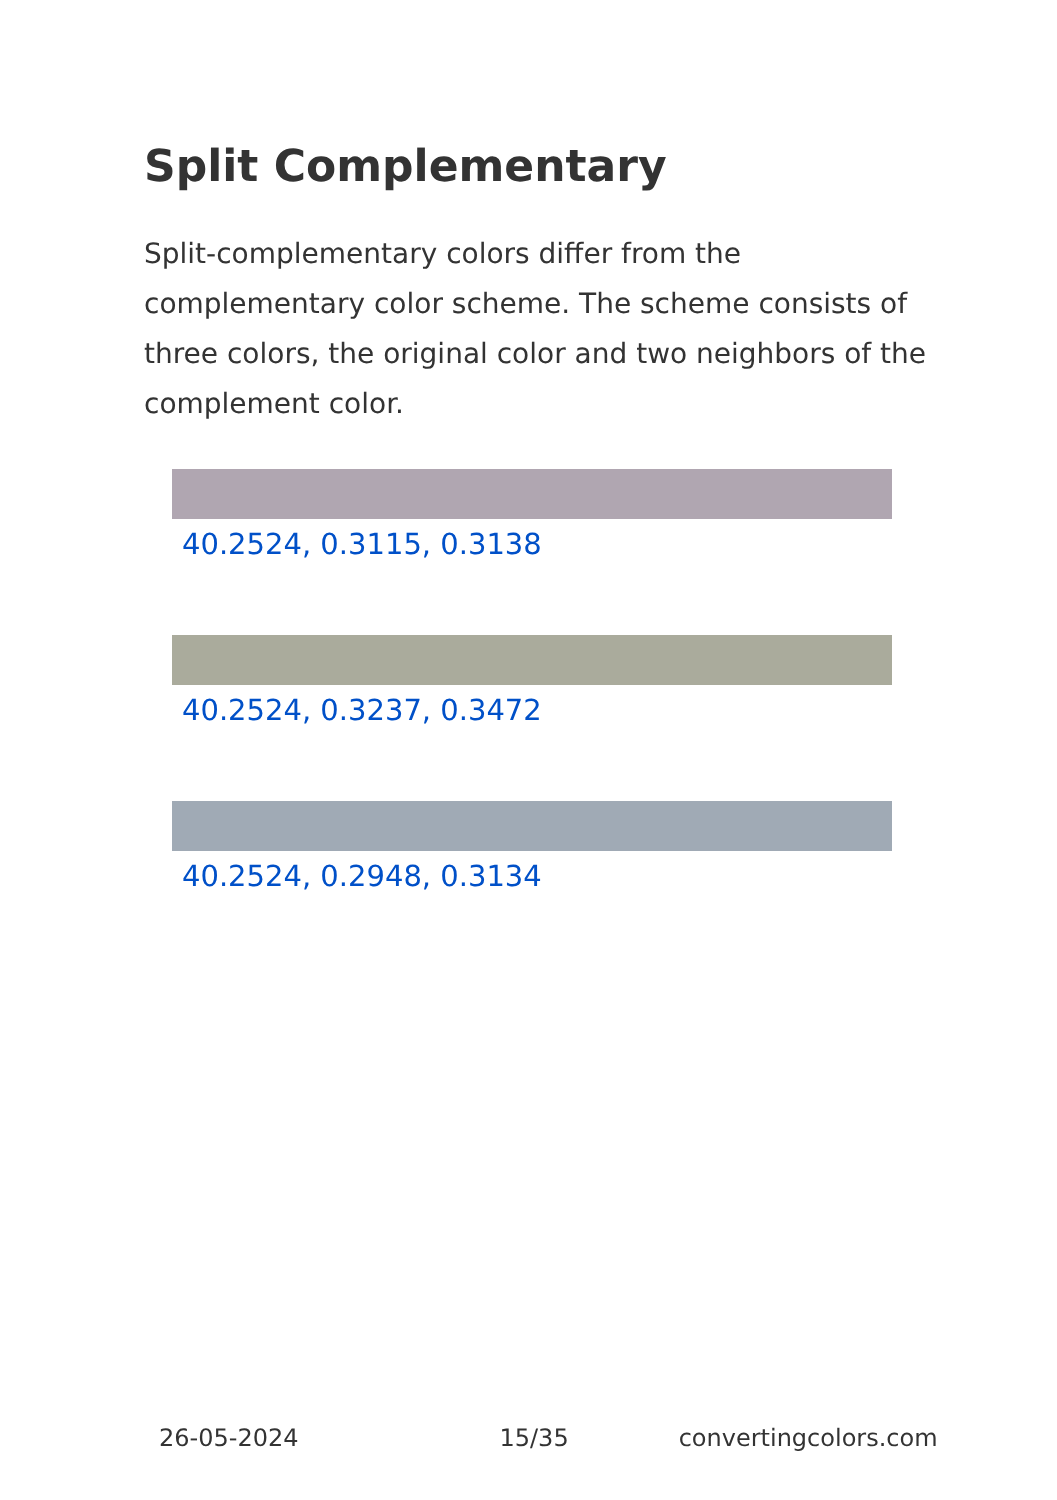Split Complementary
Split-complementary colors differ from the complementary color scheme. The scheme consists of three colors, the original color and two neighbors of the complement color.
40.2524, 0.3115, 0.3138
40.2524, 0.3237, 0.3472
40.2524, 0.2948, 0.3134
26-05-2024 15/35 convertingcolors.com